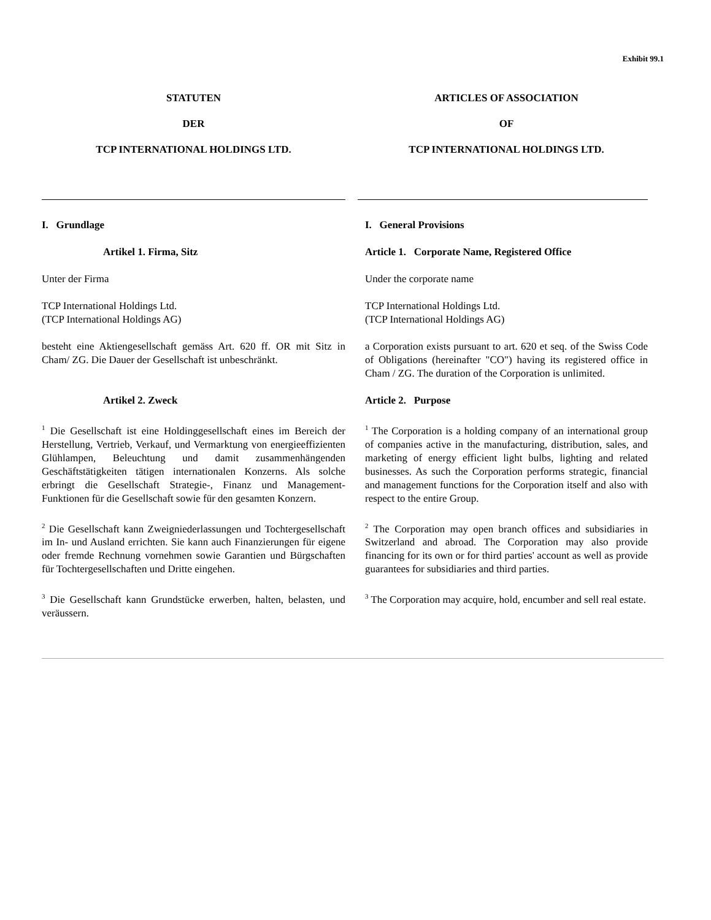Exhibit 99.1
| STATUTEN | ARTICLES OF ASSOCIATION |
| DER | OF |
| TCP INTERNATIONAL HOLDINGS LTD. | TCP INTERNATIONAL HOLDINGS LTD. |
| I. Grundlage | I. General Provisions |
| Artikel 1. Firma, Sitz | Article 1. Corporate Name, Registered Office |
| Unter der Firma | Under the corporate name |
| TCP International Holdings Ltd. (TCP International Holdings AG) | TCP International Holdings Ltd. (TCP International Holdings AG) |
| besteht eine Aktiengesellschaft gemäss Art. 620 ff. OR mit Sitz in Cham/ ZG. Die Dauer der Gesellschaft ist unbeschränkt. | a Corporation exists pursuant to art. 620 et seq. of the Swiss Code of Obligations (hereinafter "CO") having its registered office in Cham / ZG. The duration of the Corporation is unlimited. |
| Artikel 2. Zweck | Article 2. Purpose |
| <sup>1</sup> Die Gesellschaft ist eine Holdinggesellschaft eines im Bereich der Herstellung, Vertrieb, Verkauf, und Vermarktung von energieeffizienten Glühlampen, Beleuchtung und damit zusammenhängenden Geschäftstätigkeiten tätigen internationalen Konzerns. Als solche erbringt die Gesellschaft Strategie-, Finanz und Management-Funktionen für die Gesellschaft sowie für den gesamten Konzern. | <sup>1</sup> The Corporation is a holding company of an international group of companies active in the manufacturing, distribution, sales, and marketing of energy efficient light bulbs, lighting and related businesses. As such the Corporation performs strategic, financial and management functions for the Corporation itself and also with respect to the entire Group. |
| <sup>2</sup> Die Gesellschaft kann Zweigniederlassungen und Tochtergesellschaft im In- und Ausland errichten. Sie kann auch Finanzierungen für eigene oder fremde Rechnung vornehmen sowie Garantien und Bürgschaften für Tochtergesellschaften und Dritte eingehen. | <sup>2</sup> The Corporation may open branch offices and subsidiaries in Switzerland and abroad. The Corporation may also provide financing for its own or for third parties' account as well as provide guarantees for subsidiaries and third parties. |
| <sup>3</sup> Die Gesellschaft kann Grundstücke erwerben, halten, belasten, und veräussern. | <sup>3</sup> The Corporation may acquire, hold, encumber and sell real estate. |